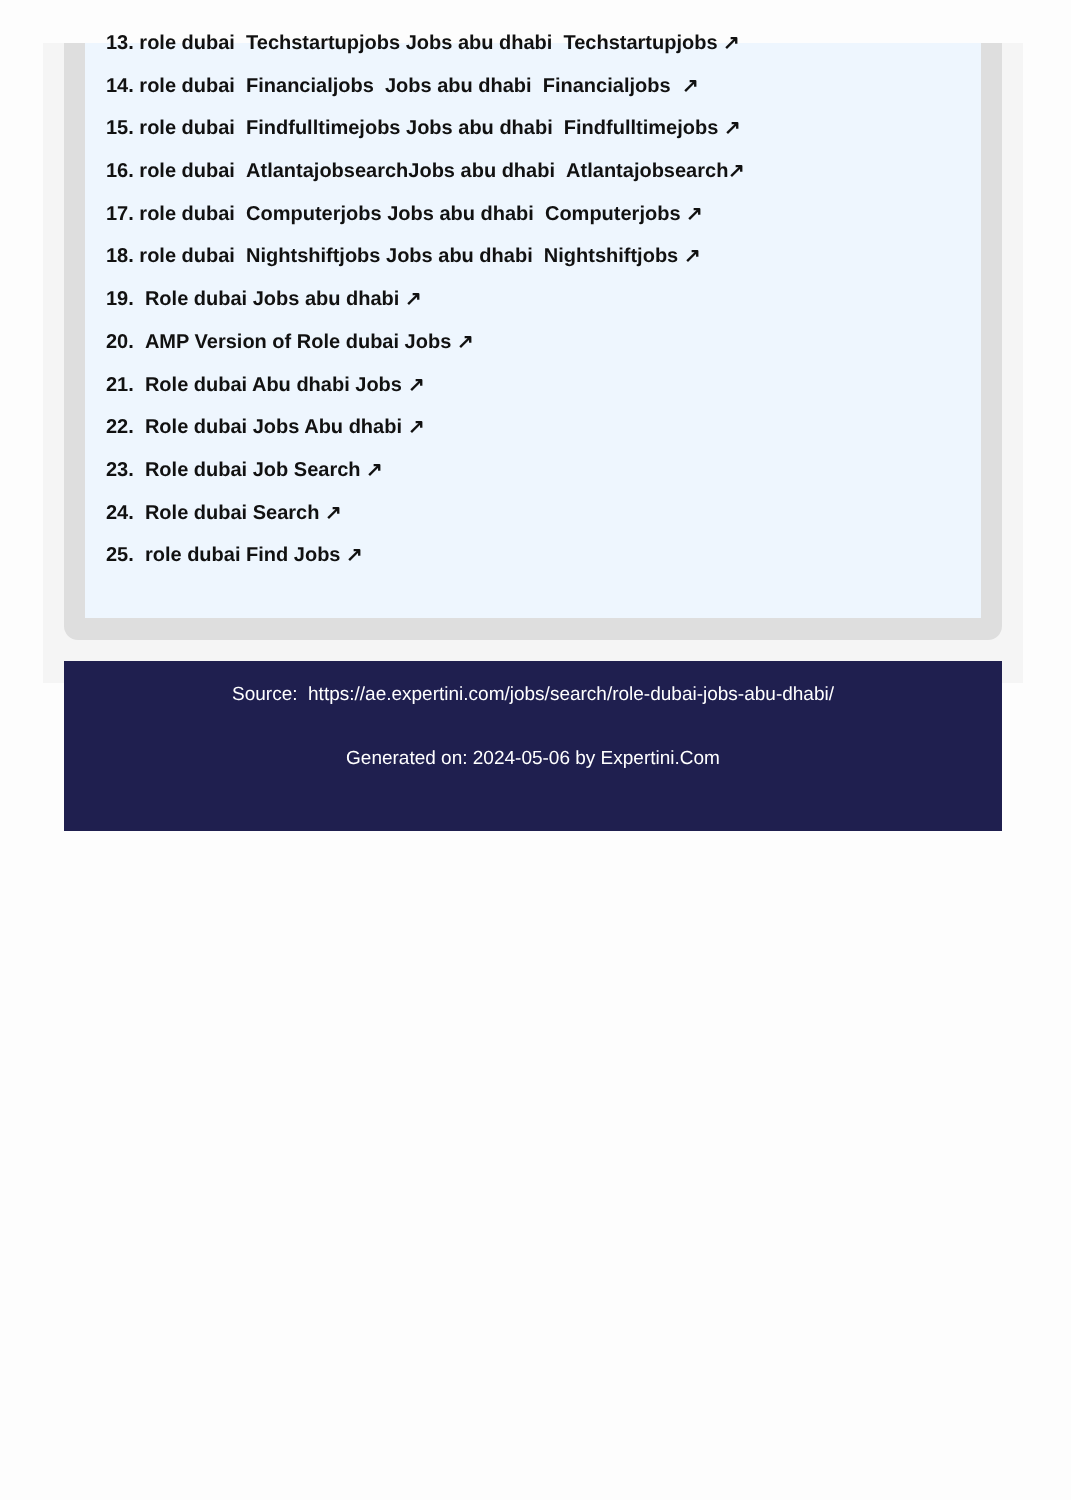13. role dubai Techstartupjobs Jobs abu dhabi Techstartupjobs ↗
14. role dubai Financialjobs Jobs abu dhabi Financialjobs ↗
15. role dubai Findfulltimejobs Jobs abu dhabi Findfulltimejobs ↗
16. role dubai AtlantajobsearchJobs abu dhabi Atlantajobsearch↗
17. role dubai Computerjobs Jobs abu dhabi Computerjobs ↗
18. role dubai Nightshiftjobs Jobs abu dhabi Nightshiftjobs ↗
19. Role dubai Jobs abu dhabi ↗
20. AMP Version of Role dubai Jobs ↗
21. Role dubai Abu dhabi Jobs ↗
22. Role dubai Jobs Abu dhabi ↗
23. Role dubai Job Search ↗
24. Role dubai Search ↗
25. role dubai Find Jobs ↗
Source: https://ae.expertini.com/jobs/search/role-dubai-jobs-abu-dhabi/
Generated on: 2024-05-06 by Expertini.Com